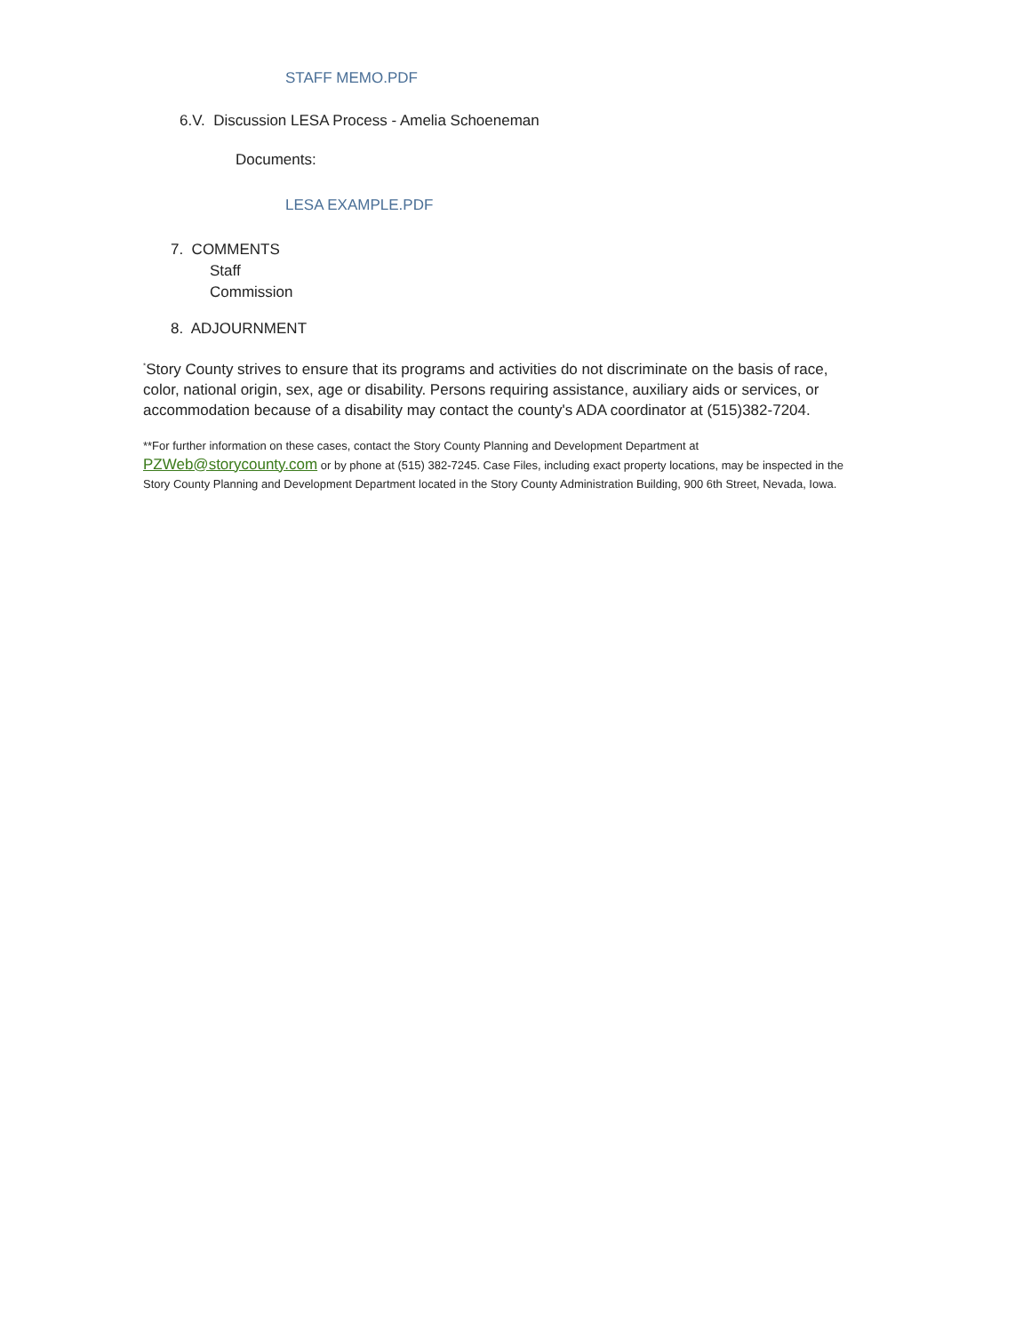STAFF MEMO.PDF
6.V. Discussion LESA Process - Amelia Schoeneman
Documents:
LESA EXAMPLE.PDF
7. COMMENTS
Staff
Commission
8. ADJOURNMENT
<sup>*</sup> Story County strives to ensure that its programs and activities do not discriminate on the basis of race, color, national origin, sex, age or disability. Persons requiring assistance, auxiliary aids or services, or accommodation because of a disability may contact the county's ADA coordinator at (515)382-7204.
**For further information on these cases, contact the Story County Planning and Development Department at PZWeb@storycounty.com or by phone at (515) 382-7245. Case Files, including exact property locations, may be inspected in the Story County Planning and Development Department located in the Story County Administration Building, 900 6th Street, Nevada, Iowa.